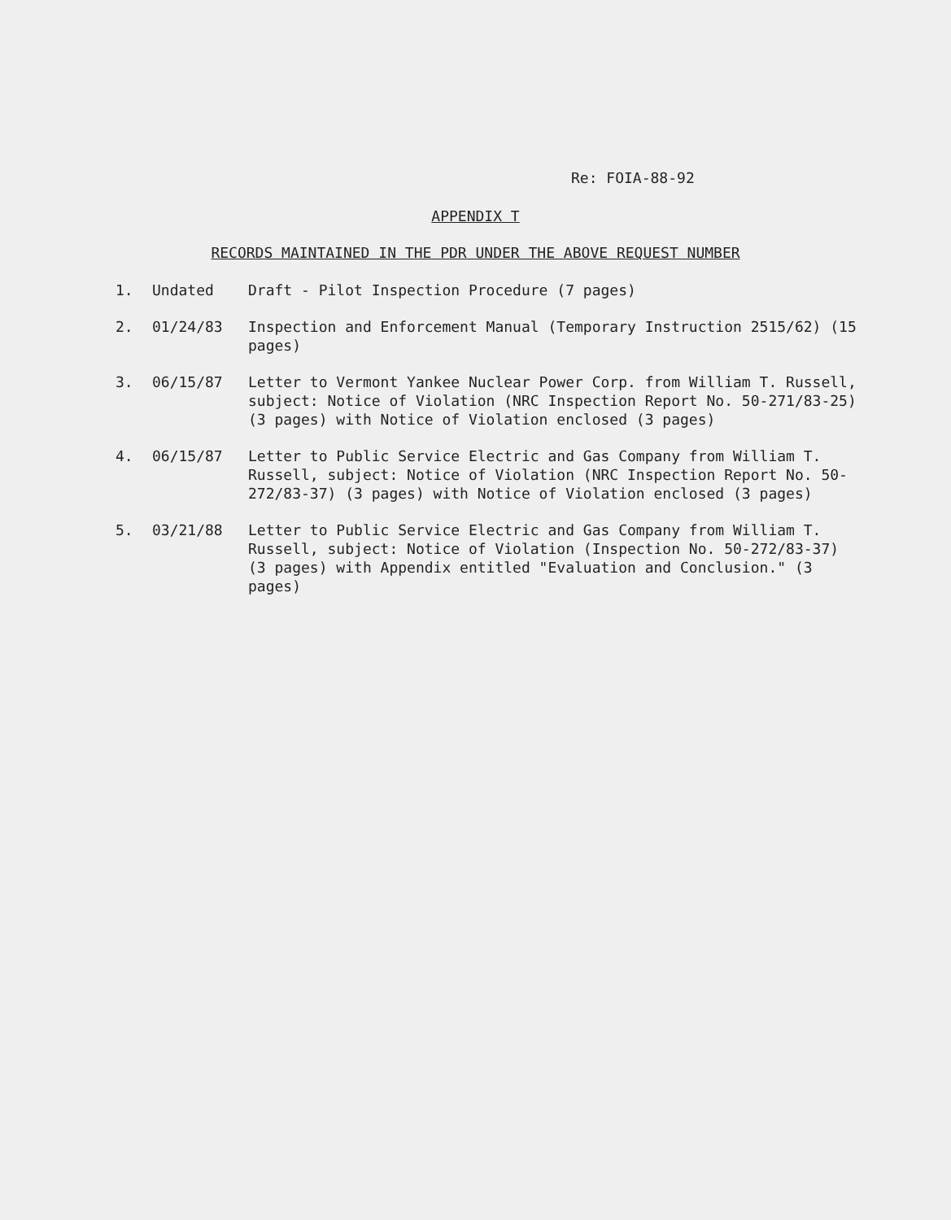Re: FOIA-88-92
APPENDIX T
RECORDS MAINTAINED IN THE PDR UNDER THE ABOVE REQUEST NUMBER
1. Undated Draft - Pilot Inspection Procedure (7 pages)
2. 01/24/83 Inspection and Enforcement Manual (Temporary Instruction 2515/62) (15 pages)
3. 06/15/87 Letter to Vermont Yankee Nuclear Power Corp. from William T. Russell, subject: Notice of Violation (NRC Inspection Report No. 50-271/83-25) (3 pages) with Notice of Violation enclosed (3 pages)
4. 06/15/87 Letter to Public Service Electric and Gas Company from William T. Russell, subject: Notice of Violation (NRC Inspection Report No. 50-272/83-37) (3 pages) with Notice of Violation enclosed (3 pages)
5. 03/21/88 Letter to Public Service Electric and Gas Company from William T. Russell, subject: Notice of Violation (Inspection No. 50-272/83-37) (3 pages) with Appendix entitled "Evaluation and Conclusion." (3 pages)